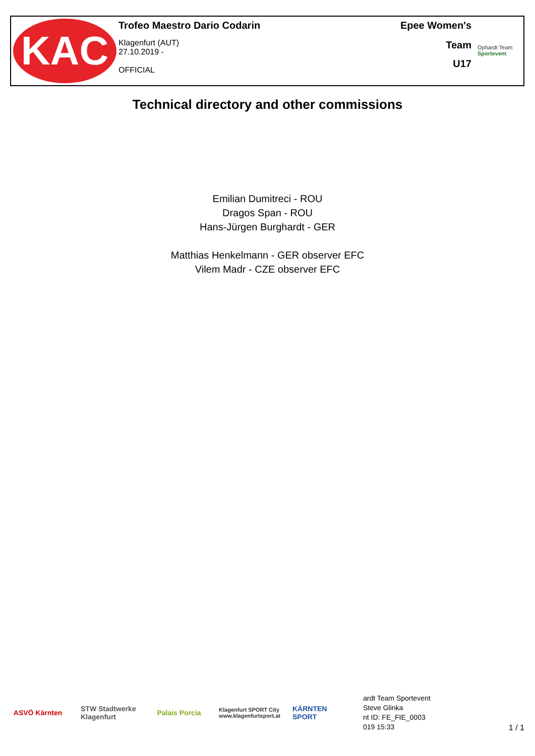KAC
Trofeo Maestro Dario Codarin
Klagenfurt (AUT)
27.10.2019 -
OFFICIAL
Epee Women's
Team
U17
Ophardt Team
Sportevent
Technical directory and other commissions
Emilian Dumitreci - ROU
Dragos Span - ROU
Hans-Jürgen Burghardt - GER
Matthias Henkelmann - GER observer EFC
Vilem Madr - CZE observer EFC
ASVÖ Kärnten
STW Stadtwerke Klagenfurt
Palais Porcia
Klagenfurt SPORT City www.klagenfurtsport.at
KÄRNTEN SPORT
ardt Team Sportevent
Steve Glinka
nt ID: FE_FIE_0003
019 15:33
1 / 1